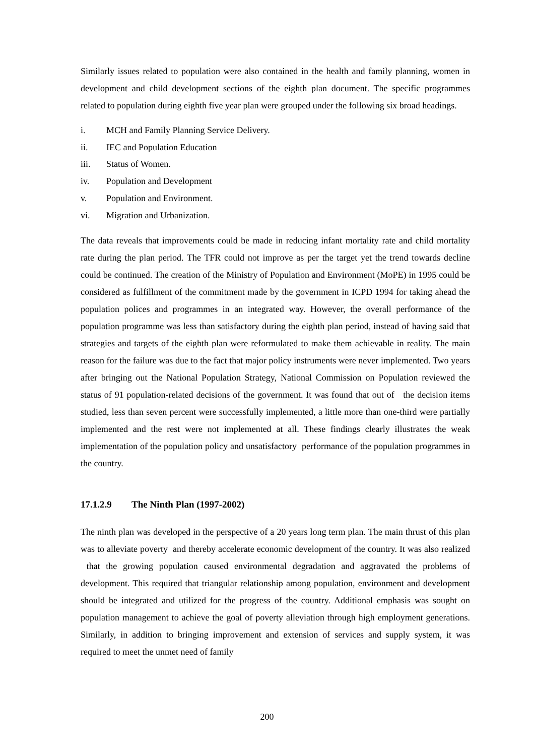Similarly issues related to population were also contained in the health and family planning, women in development and child development sections of the eighth plan document. The specific programmes related to population during eighth five year plan were grouped under the following six broad headings.
i. MCH and Family Planning Service Delivery.
ii. IEC and Population Education
iii. Status of Women.
iv. Population and Development
v. Population and Environment.
vi. Migration and Urbanization.
The data reveals that improvements could be made in reducing infant mortality rate and child mortality rate during the plan period. The TFR could not improve as per the target yet the trend towards decline could be continued. The creation of the Ministry of Population and Environment (MoPE) in 1995 could be considered as fulfillment of the commitment made by the government in ICPD 1994 for taking ahead the population polices and programmes in an integrated way. However, the overall performance of the population programme was less than satisfactory during the eighth plan period, instead of having said that strategies and targets of the eighth plan were reformulated to make them achievable in reality. The main reason for the failure was due to the fact that major policy instruments were never implemented. Two years after bringing out the National Population Strategy, National Commission on Population reviewed the status of 91 population-related decisions of the government. It was found that out of the decision items studied, less than seven percent were successfully implemented, a little more than one-third were partially implemented and the rest were not implemented at all. These findings clearly illustrates the weak implementation of the population policy and unsatisfactory performance of the population programmes in the country.
17.1.2.9 The Ninth Plan (1997-2002)
The ninth plan was developed in the perspective of a 20 years long term plan. The main thrust of this plan was to alleviate poverty and thereby accelerate economic development of the country. It was also realized that the growing population caused environmental degradation and aggravated the problems of development. This required that triangular relationship among population, environment and development should be integrated and utilized for the progress of the country. Additional emphasis was sought on population management to achieve the goal of poverty alleviation through high employment generations. Similarly, in addition to bringing improvement and extension of services and supply system, it was required to meet the unmet need of family
200